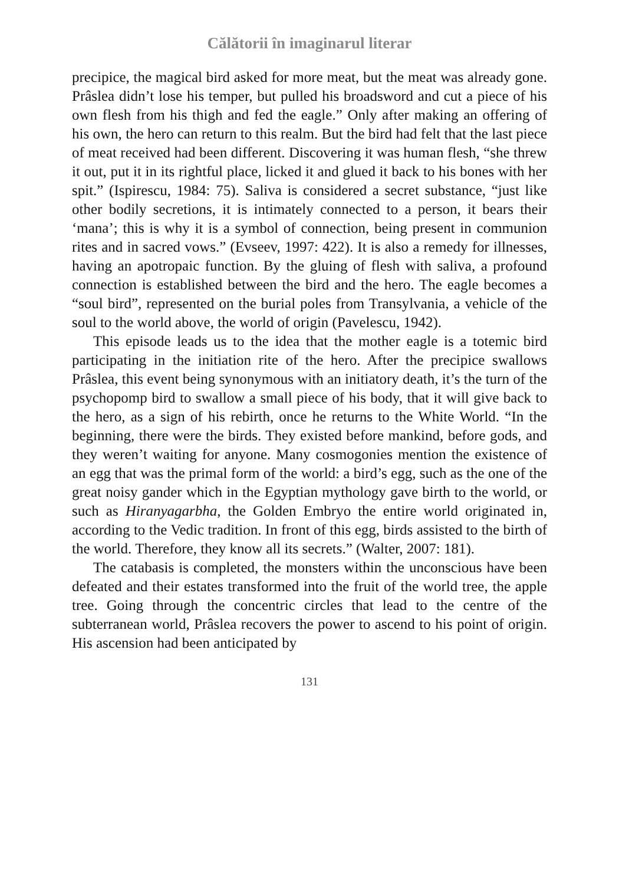Călătorii în imaginarul literar
precipice, the magical bird asked for more meat, but the meat was already gone. Prâslea didn’t lose his temper, but pulled his broadsword and cut a piece of his own flesh from his thigh and fed the eagle.” Only after making an offering of his own, the hero can return to this realm. But the bird had felt that the last piece of meat received had been different. Discovering it was human flesh, “she threw it out, put it in its rightful place, licked it and glued it back to his bones with her spit.” (Ispirescu, 1984: 75). Saliva is considered a secret substance, “just like other bodily secretions, it is intimately connected to a person, it bears their ‘mana’; this is why it is a symbol of connection, being present in communion rites and in sacred vows.” (Evseev, 1997: 422). It is also a remedy for illnesses, having an apotropaic function. By the gluing of flesh with saliva, a profound connection is established between the bird and the hero. The eagle becomes a “soul bird”, represented on the burial poles from Transylvania, a vehicle of the soul to the world above, the world of origin (Pavelescu, 1942).
This episode leads us to the idea that the mother eagle is a totemic bird participating in the initiation rite of the hero. After the precipice swallows Prâslea, this event being synonymous with an initiatory death, it’s the turn of the psychopomp bird to swallow a small piece of his body, that it will give back to the hero, as a sign of his rebirth, once he returns to the White World. “In the beginning, there were the birds. They existed before mankind, before gods, and they weren’t waiting for anyone. Many cosmogonies mention the existence of an egg that was the primal form of the world: a bird’s egg, such as the one of the great noisy gander which in the Egyptian mythology gave birth to the world, or such as Hiranyagarbha, the Golden Embryo the entire world originated in, according to the Vedic tradition. In front of this egg, birds assisted to the birth of the world. Therefore, they know all its secrets.” (Walter, 2007: 181).
The catabasis is completed, the monsters within the unconscious have been defeated and their estates transformed into the fruit of the world tree, the apple tree. Going through the concentric circles that lead to the centre of the subterranean world, Prâslea recovers the power to ascend to his point of origin. His ascension had been anticipated by
131